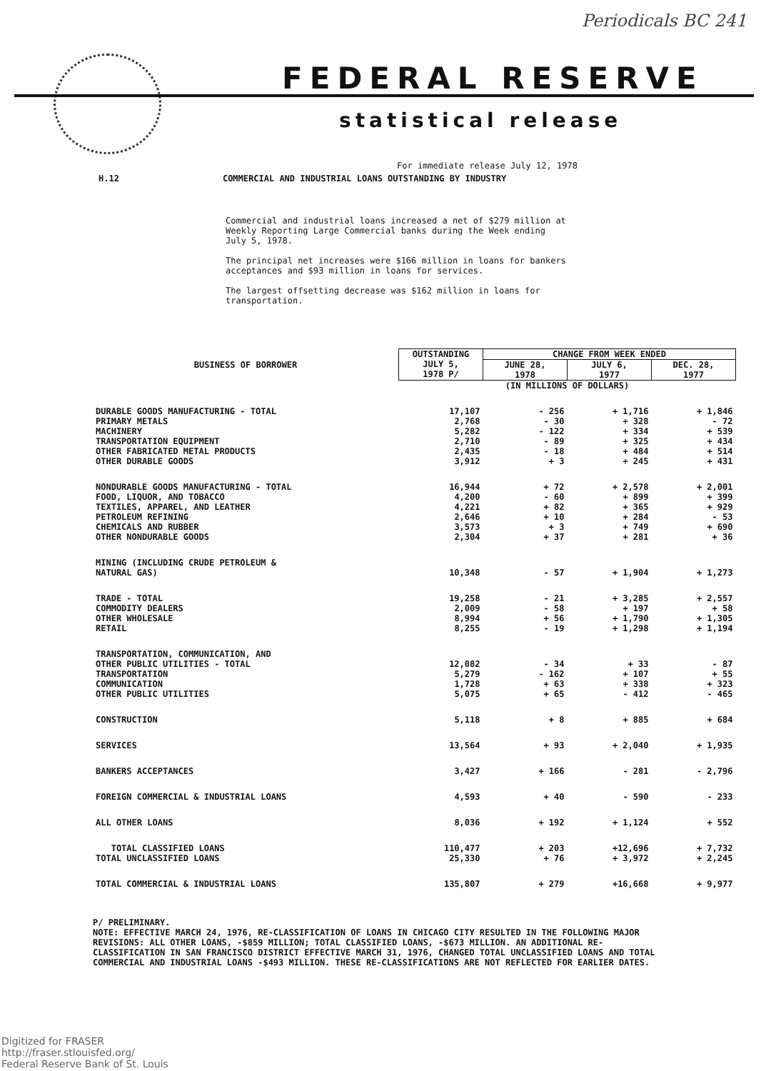Periodicals BC 241
FEDERAL RESERVE
statistical release
For immediate release July 12, 1978
H.12 COMMERCIAL AND INDUSTRIAL LOANS OUTSTANDING BY INDUSTRY
Commercial and industrial loans increased a net of $279 million at Weekly Reporting Large Commercial banks during the Week ending July 5, 1978.
The principal net increases were $166 million in loans for bankers acceptances and $93 million in loans for services.
The largest offsetting decrease was $162 million in loans for transportation.
| BUSINESS OF BORROWER | OUTSTANDING JULY 5, 1978 P/ | CHANGE FROM WEEK ENDED | | |
| --- | --- | --- | --- | --- |
| | | JUNE 28, 1978 | JULY 6, 1977 | DEC. 28, 1977 |
| | (IN MILLIONS OF DOLLARS) | | | |
| DURABLE GOODS MANUFACTURING - TOTAL PRIMARY METALS MACHINERY TRANSPORTATION EQUIPMENT OTHER FABRICATED METAL PRODUCTS OTHER DURABLE GOODS | 17,107 2,768 5,282 2,710 2,435 3,912 | - 256 - 30 - 122 - 89 - 18 + 3 | + 1,716 + 328 + 334 + 325 + 484 + 245 | + 1,846 - 72 + 539 + 434 + 514 + 431 |
| NONDURABLE GOODS MANUFACTURING - TOTAL FOOD, LIQUOR, AND TOBACCO TEXTILES, APPAREL, AND LEATHER PETROLEUM REFINING CHEMICALS AND RUBBER OTHER NONDURABLE GOODS | 16,944 4,200 4,221 2,646 3,573 2,304 | + 72 - 60 + 82 + 10 + 3 + 37 | + 2,578 + 899 + 365 + 284 + 749 + 281 | + 2,001 + 399 + 929 - 53 + 690 + 36 |
| MINING (INCLUDING CRUDE PETROLEUM & NATURAL GAS) | 10,348 | - 57 | + 1,904 | + 1,273 |
| TRADE - TOTAL COMMODITY DEALERS OTHER WHOLESALE RETAIL | 19,258 2,009 8,994 8,255 | - 21 - 58 + 56 - 19 | + 3,285 + 197 + 1,790 + 1,298 | + 2,557 + 58 + 1,305 + 1,194 |
| TRANSPORTATION, COMMUNICATION, AND OTHER PUBLIC UTILITIES - TOTAL TRANSPORTATION COMMUNICATION OTHER PUBLIC UTILITIES | 12,082 5,279 1,728 5,075 | - 34 - 162 + 63 + 65 | + 33 + 107 + 338 - 412 | - 87 + 55 + 323 - 465 |
| CONSTRUCTION | 5,118 | + 8 | + 885 | + 684 |
| SERVICES | 13,564 | + 93 | + 2,040 | + 1,935 |
| BANKERS ACCEPTANCES | 3,427 | + 166 | - 281 | - 2,796 |
| FOREIGN COMMERCIAL & INDUSTRIAL LOANS | 4,593 | + 40 | - 590 | - 233 |
| ALL OTHER LOANS | 8,036 | + 192 | + 1,124 | + 552 |
| TOTAL CLASSIFIED LOANS TOTAL UNCLASSIFIED LOANS | 110,477 25,330 | + 203 + 76 | +12,696 + 3,972 | + 7,732 + 2,245 |
| TOTAL COMMERCIAL & INDUSTRIAL LOANS | 135,807 | + 279 | +16,668 | + 9,977 |
P/ PRELIMINARY.
NOTE: EFFECTIVE MARCH 24, 1976, RE-CLASSIFICATION OF LOANS IN CHICAGO CITY RESULTED IN THE FOLLOWING MAJOR REVISIONS: ALL OTHER LOANS, -$859 MILLION; TOTAL CLASSIFIED LOANS, -$673 MILLION. AN ADDITIONAL RE-CLASSIFICATION IN SAN FRANCISCO DISTRICT EFFECTIVE MARCH 31, 1976, CHANGED TOTAL UNCLASSIFIED LOANS AND TOTAL COMMERCIAL AND INDUSTRIAL LOANS -$493 MILLION. THESE RE-CLASSIFICATIONS ARE NOT REFLECTED FOR EARLIER DATES.
Digitized for FRASER
http://fraser.stlouisfed.org/
Federal Reserve Bank of St. Louis